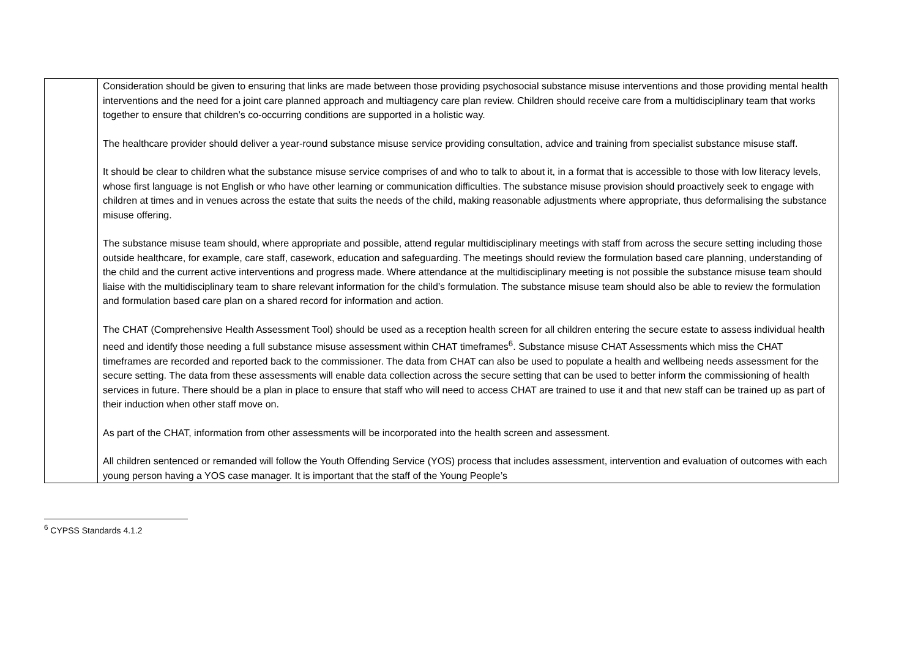| | Consideration should be given to ensuring that links are made between those providing psychosocial substance misuse interventions and those providing mental health interventions and the need for a joint care planned approach and multiagency care plan review. Children should receive care from a multidisciplinary team that works together to ensure that children’s co-occurring conditions are supported in a holistic way. The healthcare provider should deliver a year-round substance misuse service providing consultation, advice and training from specialist substance misuse staff. It should be clear to children what the substance misuse service comprises of and who to talk to about it, in a format that is accessible to those with low literacy levels, whose first language is not English or who have other learning or communication difficulties. The substance misuse provision should proactively seek to engage with children at times and in venues across the estate that suits the needs of the child, making reasonable adjustments where appropriate, thus deformalising the substance misuse offering. The substance misuse team should, where appropriate and possible, attend regular multidisciplinary meetings with staff from across the secure setting including those outside healthcare, for example, care staff, casework, education and safeguarding. The meetings should review the formulation based care planning, understanding of the child and the current active interventions and progress made. Where attendance at the multidisciplinary meeting is not possible the substance misuse team should liaise with the multidisciplinary team to share relevant information for the child’s formulation. The substance misuse team should also be able to review the formulation and formulation based care plan on a shared record for information and action. The CHAT (Comprehensive Health Assessment Tool) should be used as a reception health screen for all children entering the secure estate to assess individual health need and identify those needing a full substance misuse assessment within CHAT timeframes<sup>6</sup>. Substance misuse CHAT Assessments which miss the CHAT timeframes are recorded and reported back to the commissioner. The data from CHAT can also be used to populate a health and wellbeing needs assessment for the secure setting. The data from these assessments will enable data collection across the secure setting that can be used to better inform the commissioning of health services in future. There should be a plan in place to ensure that staff who will need to access CHAT are trained to use it and that new staff can be trained up as part of their induction when other staff move on. As part of the CHAT, information from other assessments will be incorporated into the health screen and assessment. All children sentenced or remanded will follow the Youth Offending Service (YOS) process that includes assessment, intervention and evaluation of outcomes with each young person having a YOS case manager. It is important that the staff of the Young People’s |
<sup>6</sup> CYPSS Standards 4.1.2